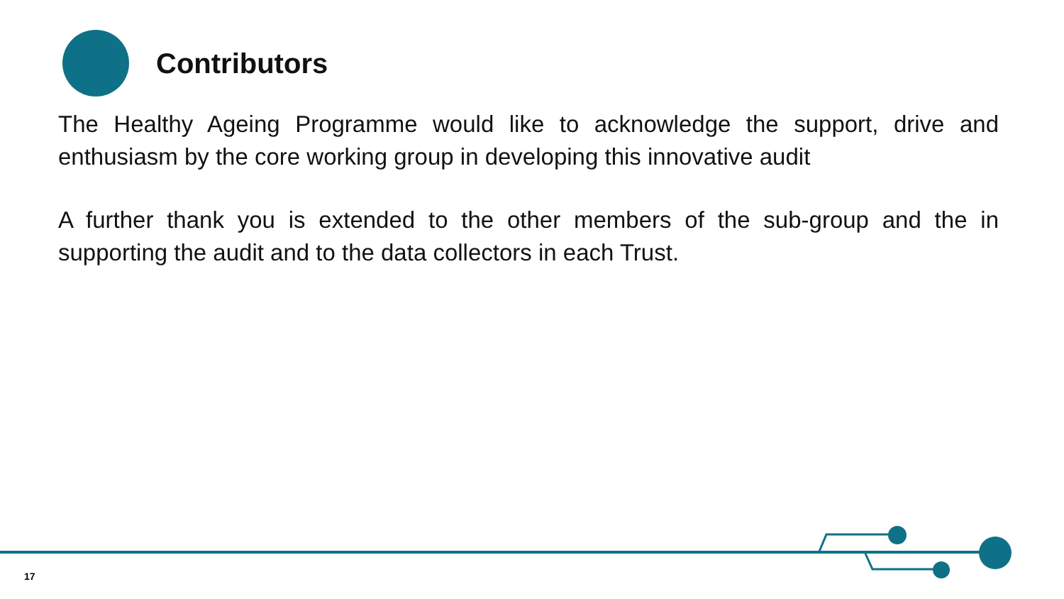Contributors
The Healthy Ageing Programme would like to acknowledge the support, drive and enthusiasm by the core working group in developing this innovative audit
A further thank you is extended to the other members of the sub-group and the in supporting the audit and to the data collectors in each Trust.
17